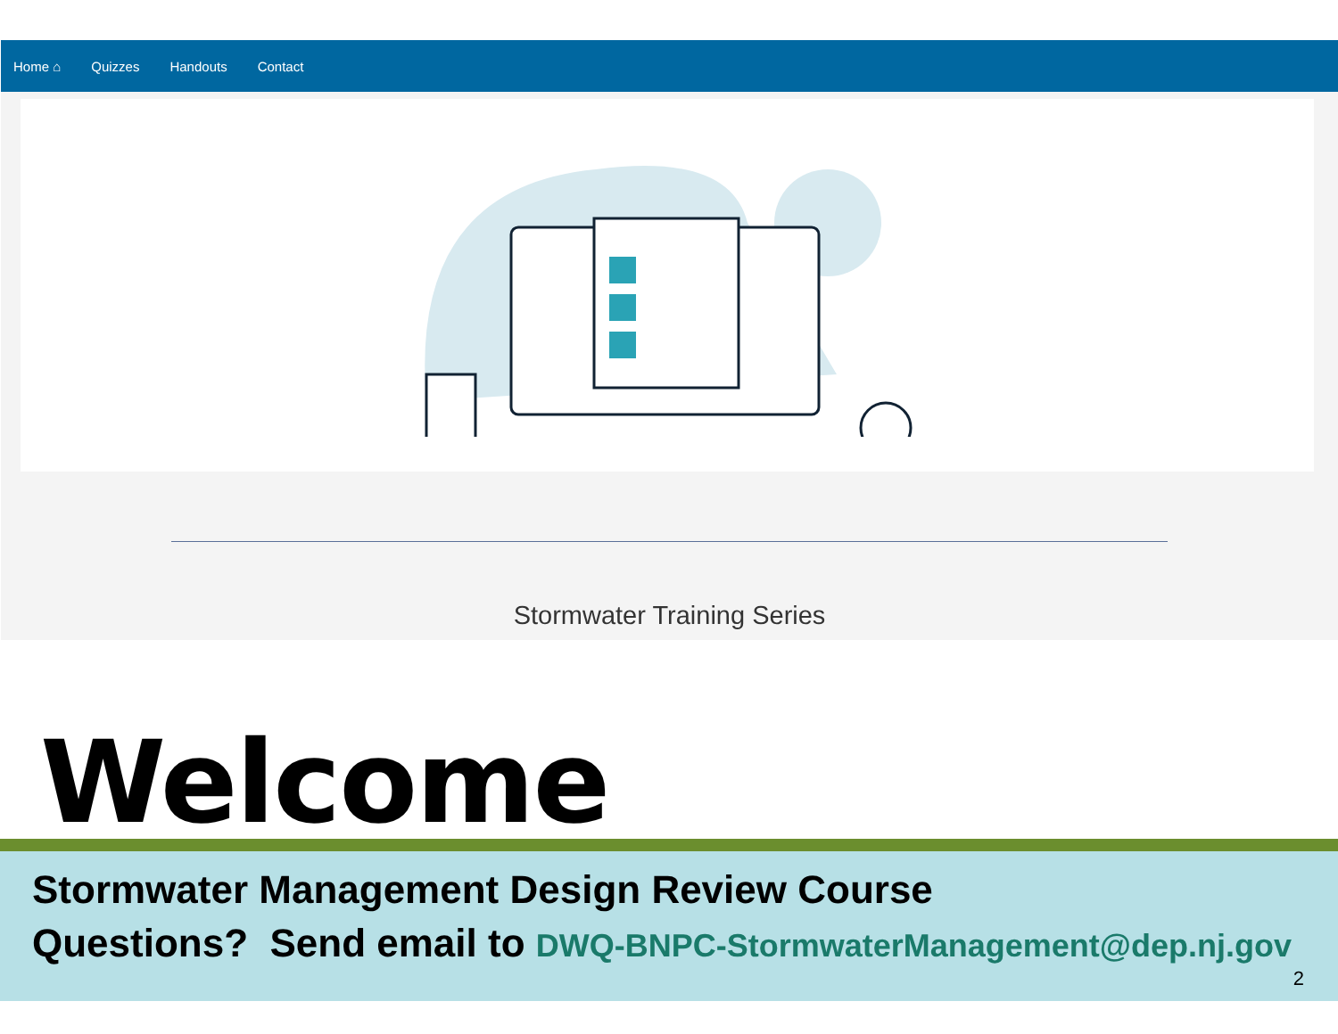Home ⌂ Quizzes Handouts Contact
Stormwater Training Series
Welcome
Stormwater Management Design Review Course
Questions? Send email to DWQ-BNPC-StormwaterManagement@dep.nj.gov
2